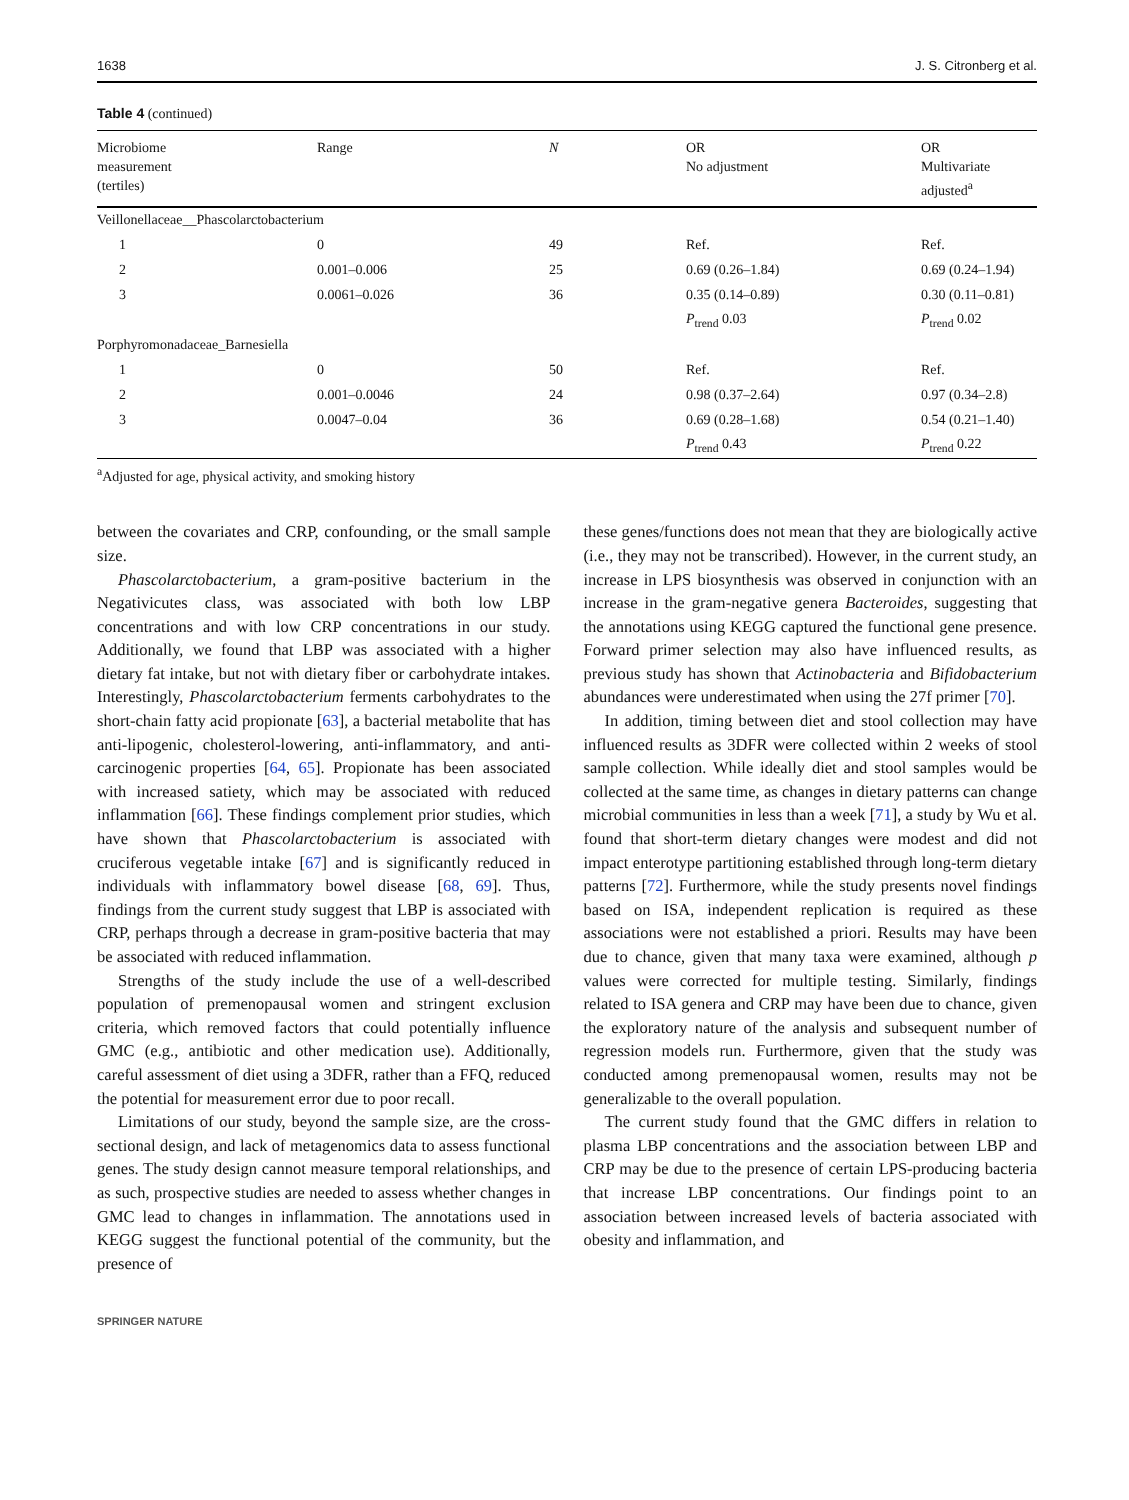1638 J. S. Citronberg et al.
Table 4 (continued)
| Microbiome measurement (tertiles) | Range | N | OR No adjustment | OR Multivariate adjusted<sup>a</sup> |
| --- | --- | --- | --- | --- |
| Veillonellaceae__Phascolarctobacterium | | | | |
| 1 | 0 | 49 | Ref. | Ref. |
| 2 | 0.001–0.006 | 25 | 0.69 (0.26–1.84) | 0.69 (0.24–1.94) |
| 3 | 0.0061–0.026 | 36 | 0.35 (0.14–0.89) | 0.30 (0.11–0.81) |
| | | | P<sub>trend</sub> 0.03 | P<sub>trend</sub> 0.02 |
| Porphyromonadaceae_Barnesiella | | | | |
| 1 | 0 | 50 | Ref. | Ref. |
| 2 | 0.001–0.0046 | 24 | 0.98 (0.37–2.64) | 0.97 (0.34–2.8) |
| 3 | 0.0047–0.04 | 36 | 0.69 (0.28–1.68) | 0.54 (0.21–1.40) |
| | | | P<sub>trend</sub> 0.43 | P<sub>trend</sub> 0.22 |
<sup>a</sup> Adjusted for age, physical activity, and smoking history
between the covariates and CRP, confounding, or the small sample size.
Phascolarctobacterium, a gram-positive bacterium in the Negativicutes class, was associated with both low LBP concentrations and with low CRP concentrations in our study. Additionally, we found that LBP was associated with a higher dietary fat intake, but not with dietary fiber or carbohydrate intakes. Interestingly, Phascolarctobacterium ferments carbohydrates to the short-chain fatty acid propionate [63], a bacterial metabolite that has anti-lipogenic, cholesterol-lowering, anti-inflammatory, and anti-carcinogenic properties [64, 65]. Propionate has been associated with increased satiety, which may be associated with reduced inflammation [66]. These findings complement prior studies, which have shown that Phascolarctobacterium is associated with cruciferous vegetable intake [67] and is significantly reduced in individuals with inflammatory bowel disease [68, 69]. Thus, findings from the current study suggest that LBP is associated with CRP, perhaps through a decrease in gram-positive bacteria that may be associated with reduced inflammation.
Strengths of the study include the use of a well-described population of premenopausal women and stringent exclusion criteria, which removed factors that could potentially influence GMC (e.g., antibiotic and other medication use). Additionally, careful assessment of diet using a 3DFR, rather than a FFQ, reduced the potential for measurement error due to poor recall.
Limitations of our study, beyond the sample size, are the cross-sectional design, and lack of metagenomics data to assess functional genes. The study design cannot measure temporal relationships, and as such, prospective studies are needed to assess whether changes in GMC lead to changes in inflammation. The annotations used in KEGG suggest the functional potential of the community, but the presence of
these genes/functions does not mean that they are biologically active (i.e., they may not be transcribed). However, in the current study, an increase in LPS biosynthesis was observed in conjunction with an increase in the gram-negative genera Bacteroides, suggesting that the annotations using KEGG captured the functional gene presence. Forward primer selection may also have influenced results, as previous study has shown that Actinobacteria and Bifidobacterium abundances were underestimated when using the 27f primer [70].
In addition, timing between diet and stool collection may have influenced results as 3DFR were collected within 2 weeks of stool sample collection. While ideally diet and stool samples would be collected at the same time, as changes in dietary patterns can change microbial communities in less than a week [71], a study by Wu et al. found that short-term dietary changes were modest and did not impact enterotype partitioning established through long-term dietary patterns [72]. Furthermore, while the study presents novel findings based on ISA, independent replication is required as these associations were not established a priori. Results may have been due to chance, given that many taxa were examined, although p values were corrected for multiple testing. Similarly, findings related to ISA genera and CRP may have been due to chance, given the exploratory nature of the analysis and subsequent number of regression models run. Furthermore, given that the study was conducted among premenopausal women, results may not be generalizable to the overall population.
The current study found that the GMC differs in relation to plasma LBP concentrations and the association between LBP and CRP may be due to the presence of certain LPS-producing bacteria that increase LBP concentrations. Our findings point to an association between increased levels of bacteria associated with obesity and inflammation, and
SPRINGER NATURE